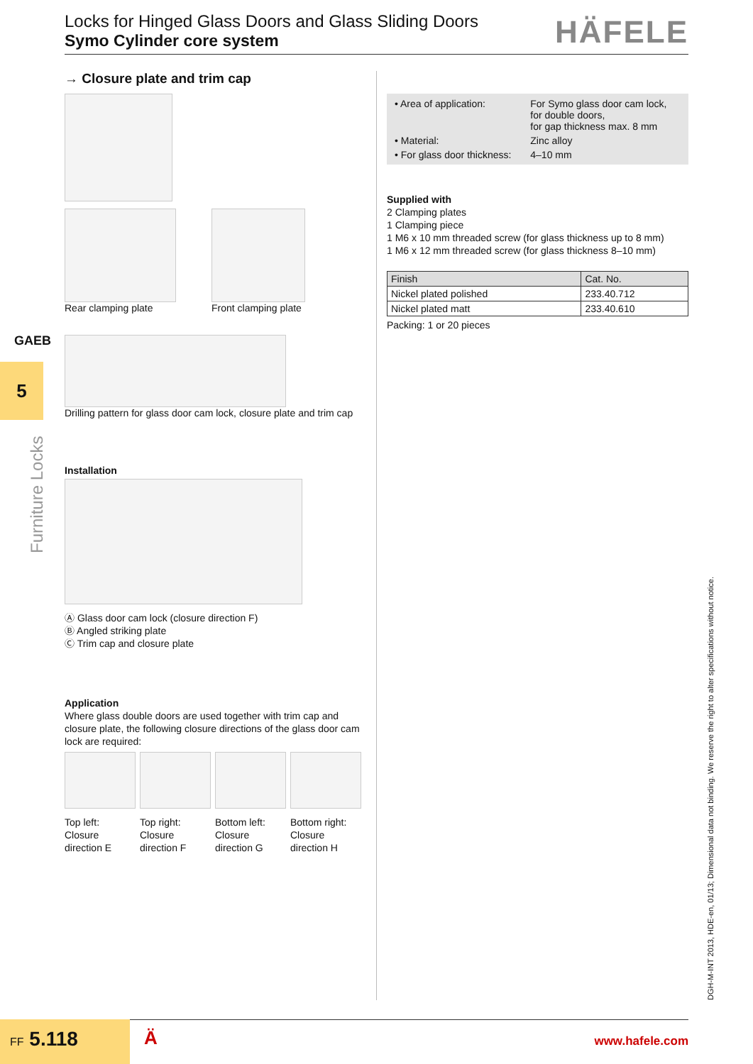Locks for Hinged Glass Doors and Glass Sliding Doors
Symo Cylinder core system
HÄFELE
GAEB
5
Furniture Locks
→ Closure plate and trim cap
Rear clamping plate Front clamping plate
Drilling pattern for glass door cam lock, closure plate and trim cap
Installation
Ⓐ Glass door cam lock (closure direction F)
Ⓑ Angled striking plate
Ⓒ Trim cap and closure plate
Application
Where glass double doors are used together with trim cap and closure plate, the following closure directions of the glass door cam lock are required:
Top left:
Closure
direction E
Top right:
Closure
direction F
Bottom left:
Closure
direction G
Bottom right:
Closure
direction H
| • Area of application: | For Symo glass door cam lock, for double doors, for gap thickness max. 8 mm |
| • Material: | Zinc alloy |
| • For glass door thickness: | 4–10 mm |
Supplied with
2 Clamping plates
1 Clamping piece
1 M6 x 10 mm threaded screw (for glass thickness up to 8 mm)
1 M6 x 12 mm threaded screw (for glass thickness 8–10 mm)
| Finish | Cat. No. |
| --- | --- |
| Nickel plated polished | 233.40.712 |
| Nickel plated matt | 233.40.610 |
Packing: 1 or 20 pieces
DGH-M-INT 2013, HDE-en, 01/13; Dimensional data not binding. We reserve the right to alter specifications without notice.
FF 5.118 Ä www.hafele.com